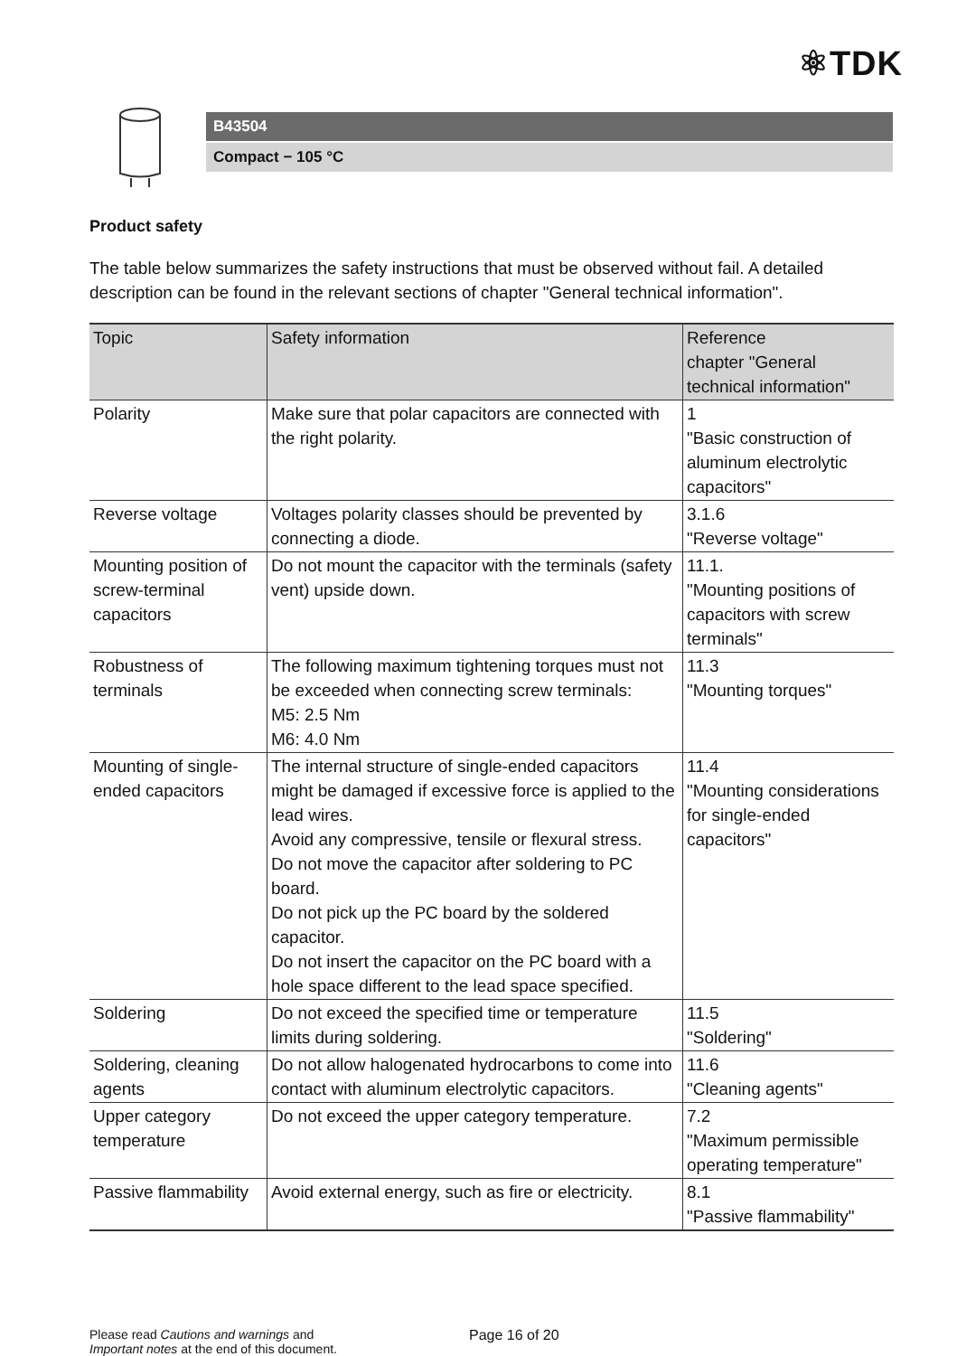⚛TDK
B43504
Compact − 105 °C
Product safety
The table below summarizes the safety instructions that must be observed without fail. A detailed description can be found in the relevant sections of chapter "General technical information".
| Topic | Safety information | Reference chapter "General technical information" |
| --- | --- | --- |
| Polarity | Make sure that polar capacitors are connected with the right polarity. | 1 "Basic construction of aluminum electrolytic capacitors" |
| Reverse voltage | Voltages polarity classes should be prevented by connecting a diode. | 3.1.6 "Reverse voltage" |
| Mounting position of screw-terminal capacitors | Do not mount the capacitor with the terminals (safety vent) upside down. | 11.1. "Mounting positions of capacitors with screw terminals" |
| Robustness of terminals | The following maximum tightening torques must not be exceeded when connecting screw terminals: M5: 2.5 Nm M6: 4.0 Nm | 11.3 "Mounting torques" |
| Mounting of single-ended capacitors | The internal structure of single-ended capacitors might be damaged if excessive force is applied to the lead wires. Avoid any compressive, tensile or flexural stress. Do not move the capacitor after soldering to PC board. Do not pick up the PC board by the soldered capacitor. Do not insert the capacitor on the PC board with a hole space different to the lead space specified. | 11.4 "Mounting considerations for single-ended capacitors" |
| Soldering | Do not exceed the specified time or temperature limits during soldering. | 11.5 "Soldering" |
| Soldering, cleaning agents | Do not allow halogenated hydrocarbons to come into contact with aluminum electrolytic capacitors. | 11.6 "Cleaning agents" |
| Upper category temperature | Do not exceed the upper category temperature. | 7.2 "Maximum permissible operating temperature" |
| Passive flammability | Avoid external energy, such as fire or electricity. | 8.1 "Passive flammability" |
Please read Cautions and warnings and
Important notes at the end of this document.
Page 16 of 20